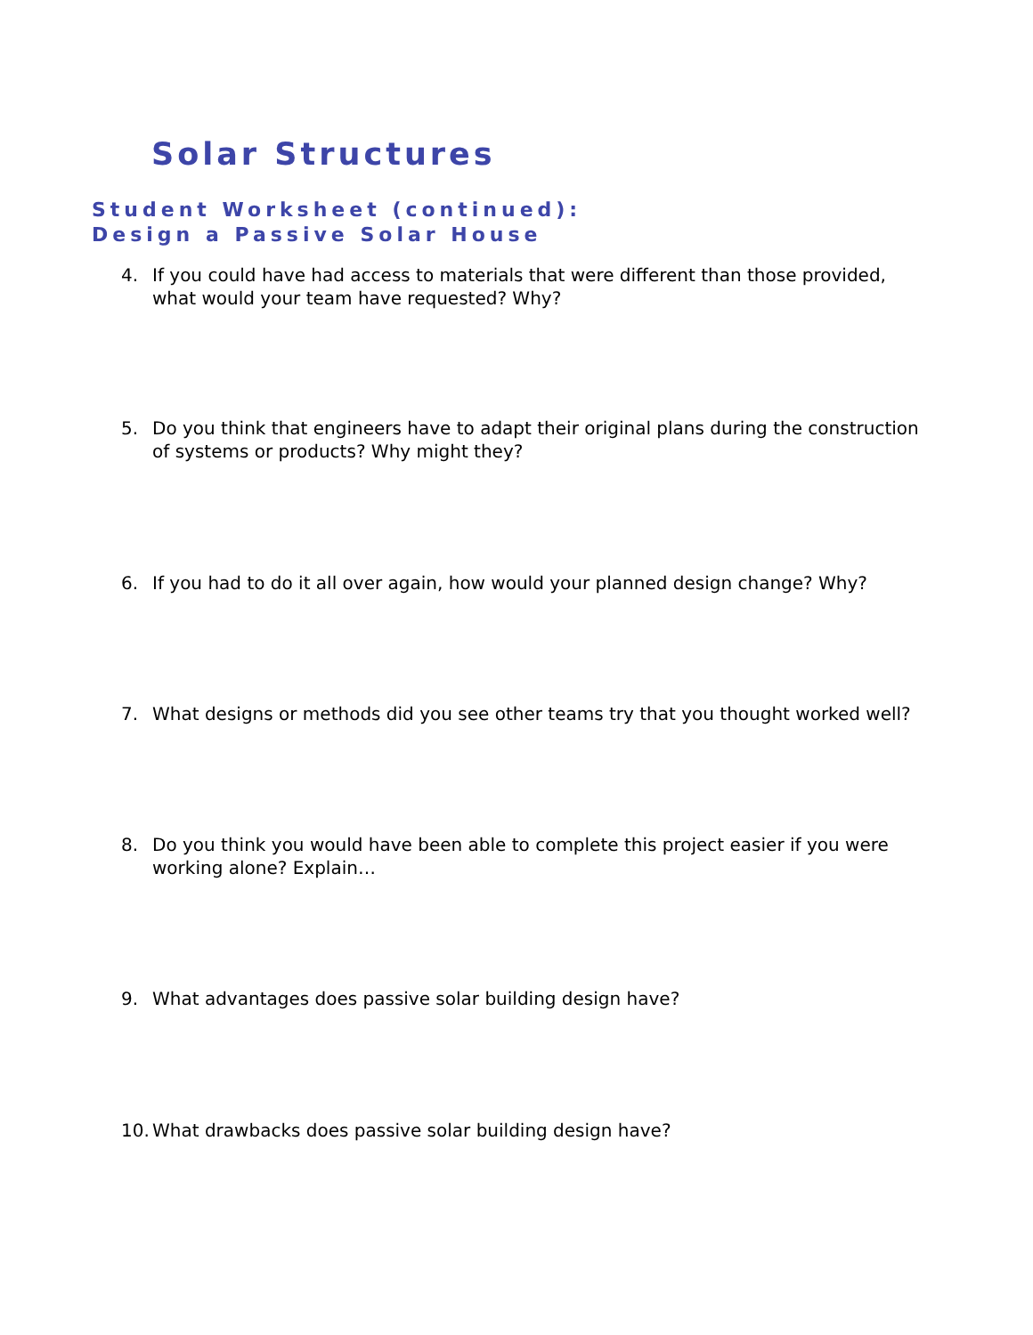Solar Structures
Student Worksheet (continued):
Design a Passive Solar House
4. If you could have had access to materials that were different than those provided, what would your team have requested? Why?
5. Do you think that engineers have to adapt their original plans during the construction of systems or products? Why might they?
6. If you had to do it all over again, how would your planned design change? Why?
7. What designs or methods did you see other teams try that you thought worked well?
8. Do you think you would have been able to complete this project easier if you were working alone? Explain…
9. What advantages does passive solar building design have?
10. What drawbacks does passive solar building design have?